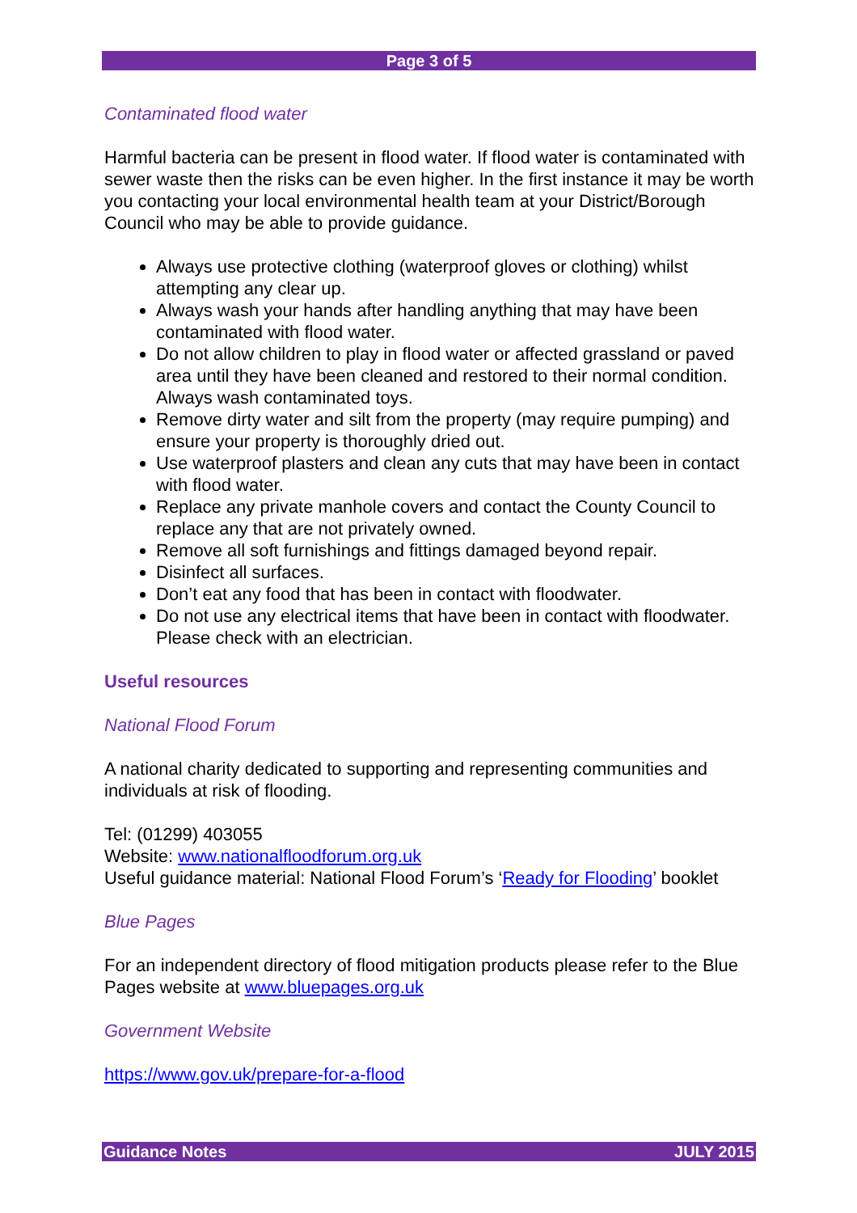Page 3 of 5
Contaminated flood water
Harmful bacteria can be present in flood water. If flood water is contaminated with sewer waste then the risks can be even higher. In the first instance it may be worth you contacting your local environmental health team at your District/Borough Council who may be able to provide guidance.
Always use protective clothing (waterproof gloves or clothing) whilst attempting any clear up.
Always wash your hands after handling anything that may have been contaminated with flood water.
Do not allow children to play in flood water or affected grassland or paved area until they have been cleaned and restored to their normal condition. Always wash contaminated toys.
Remove dirty water and silt from the property (may require pumping) and ensure your property is thoroughly dried out.
Use waterproof plasters and clean any cuts that may have been in contact with flood water.
Replace any private manhole covers and contact the County Council to replace any that are not privately owned.
Remove all soft furnishings and fittings damaged beyond repair.
Disinfect all surfaces.
Don’t eat any food that has been in contact with floodwater.
Do not use any electrical items that have been in contact with floodwater. Please check with an electrician.
Useful resources
National Flood Forum
A national charity dedicated to supporting and representing communities and individuals at risk of flooding.
Tel: (01299) 403055
Website: www.nationalfloodforum.org.uk
Useful guidance material: National Flood Forum’s ‘Ready for Flooding’ booklet
Blue Pages
For an independent directory of flood mitigation products please refer to the Blue Pages website at www.bluepages.org.uk
Government Website
https://www.gov.uk/prepare-for-a-flood
Guidance Notes JULY 2015